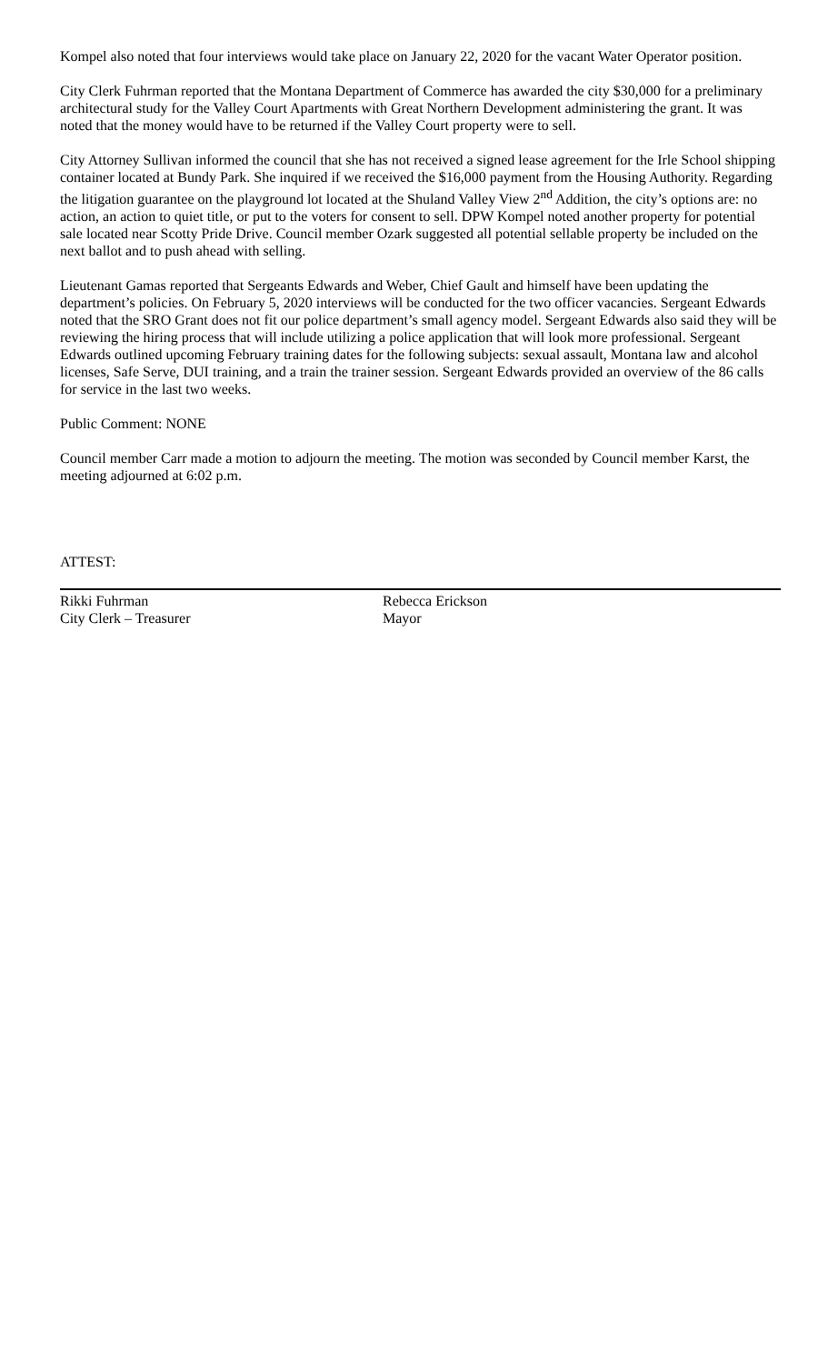Kompel also noted that four interviews would take place on January 22, 2020 for the vacant Water Operator position.
City Clerk Fuhrman reported that the Montana Department of Commerce has awarded the city $30,000 for a preliminary architectural study for the Valley Court Apartments with Great Northern Development administering the grant. It was noted that the money would have to be returned if the Valley Court property were to sell.
City Attorney Sullivan informed the council that she has not received a signed lease agreement for the Irle School shipping container located at Bundy Park. She inquired if we received the $16,000 payment from the Housing Authority. Regarding the litigation guarantee on the playground lot located at the Shuland Valley View 2<sup>nd</sup> Addition, the city’s options are: no action, an action to quiet title, or put to the voters for consent to sell. DPW Kompel noted another property for potential sale located near Scotty Pride Drive. Council member Ozark suggested all potential sellable property be included on the next ballot and to push ahead with selling.
Lieutenant Gamas reported that Sergeants Edwards and Weber, Chief Gault and himself have been updating the department’s policies. On February 5, 2020 interviews will be conducted for the two officer vacancies. Sergeant Edwards noted that the SRO Grant does not fit our police department’s small agency model. Sergeant Edwards also said they will be reviewing the hiring process that will include utilizing a police application that will look more professional. Sergeant Edwards outlined upcoming February training dates for the following subjects: sexual assault, Montana law and alcohol licenses, Safe Serve, DUI training, and a train the trainer session. Sergeant Edwards provided an overview of the 86 calls for service in the last two weeks.
Public Comment: NONE
Council member Carr made a motion to adjourn the meeting. The motion was seconded by Council member Karst, the meeting adjourned at 6:02 p.m.
ATTEST:
Rikki Fuhrman
City Clerk – Treasurer
Rebecca Erickson
Mayor